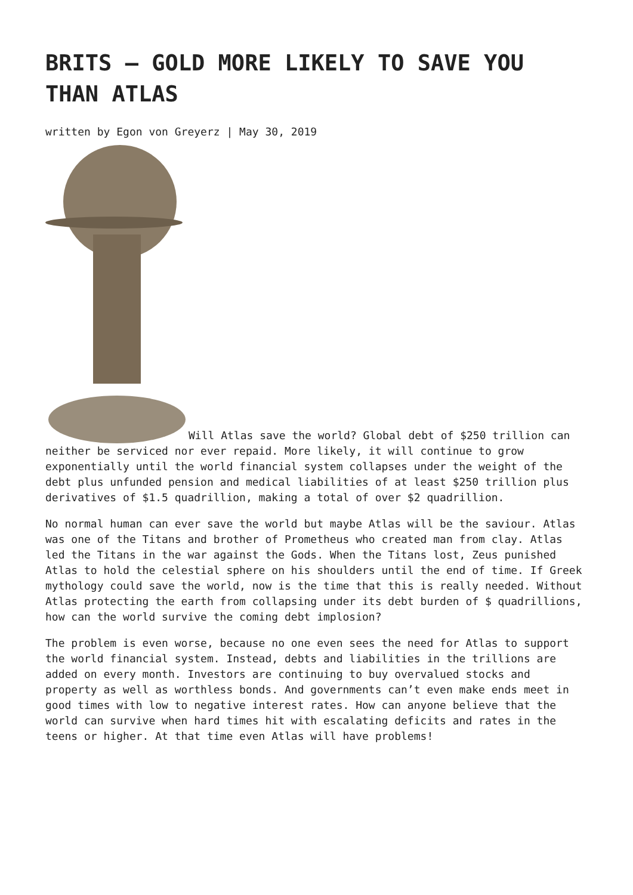BRITS – GOLD MORE LIKELY TO SAVE YOU THAN ATLAS
written by Egon von Greyerz | May 30, 2019
Will Atlas save the world? Global debt of $250 trillion can neither be serviced nor ever repaid. More likely, it will continue to grow exponentially until the world financial system collapses under the weight of the debt plus unfunded pension and medical liabilities of at least $250 trillion plus derivatives of $1.5 quadrillion, making a total of over $2 quadrillion.
No normal human can ever save the world but maybe Atlas will be the saviour. Atlas was one of the Titans and brother of Prometheus who created man from clay. Atlas led the Titans in the war against the Gods. When the Titans lost, Zeus punished Atlas to hold the celestial sphere on his shoulders until the end of time. If Greek mythology could save the world, now is the time that this is really needed. Without Atlas protecting the earth from collapsing under its debt burden of $ quadrillions, how can the world survive the coming debt implosion?
The problem is even worse, because no one even sees the need for Atlas to support the world financial system. Instead, debts and liabilities in the trillions are added on every month. Investors are continuing to buy overvalued stocks and property as well as worthless bonds. And governments can’t even make ends meet in good times with low to negative interest rates. How can anyone believe that the world can survive when hard times hit with escalating deficits and rates in the teens or higher. At that time even Atlas will have problems!